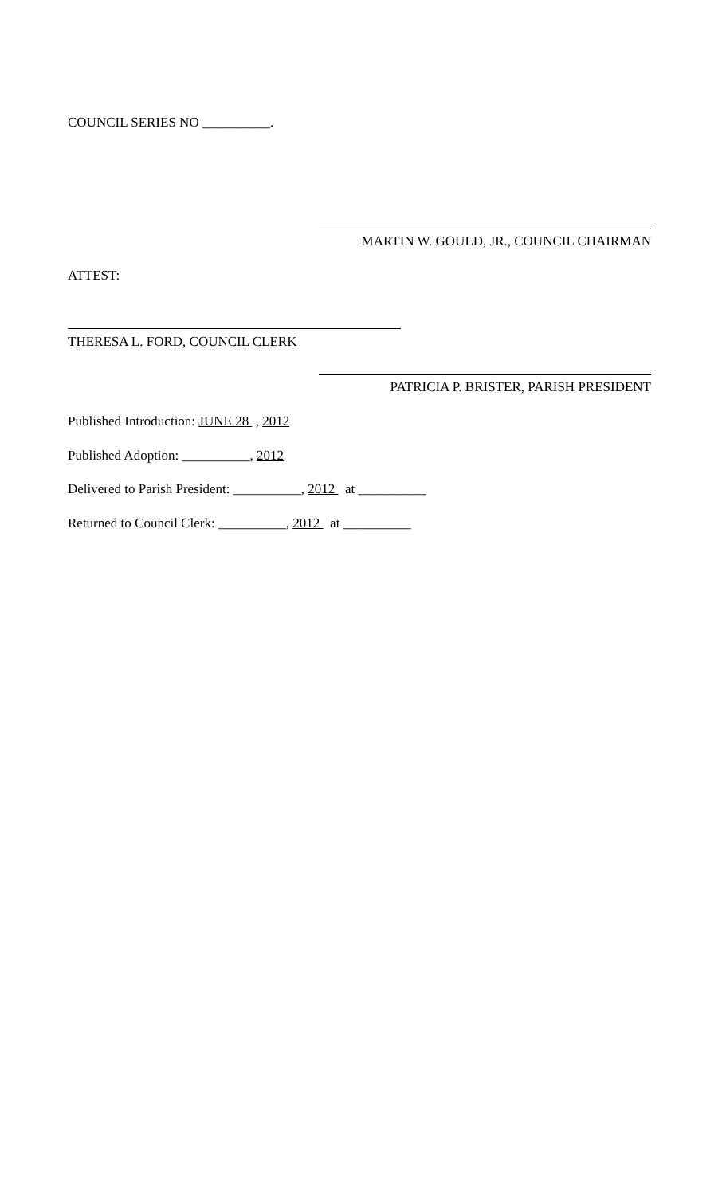COUNCIL SERIES NO __________.
MARTIN W. GOULD, JR., COUNCIL CHAIRMAN
ATTEST:
THERESA L. FORD, COUNCIL CLERK
PATRICIA P. BRISTER, PARISH PRESIDENT
Published Introduction: JUNE 28 , 2012
Published Adoption: __________, 2012
Delivered to Parish President: __________, 2012 at __________
Returned to Council Clerk: __________, 2012 at __________